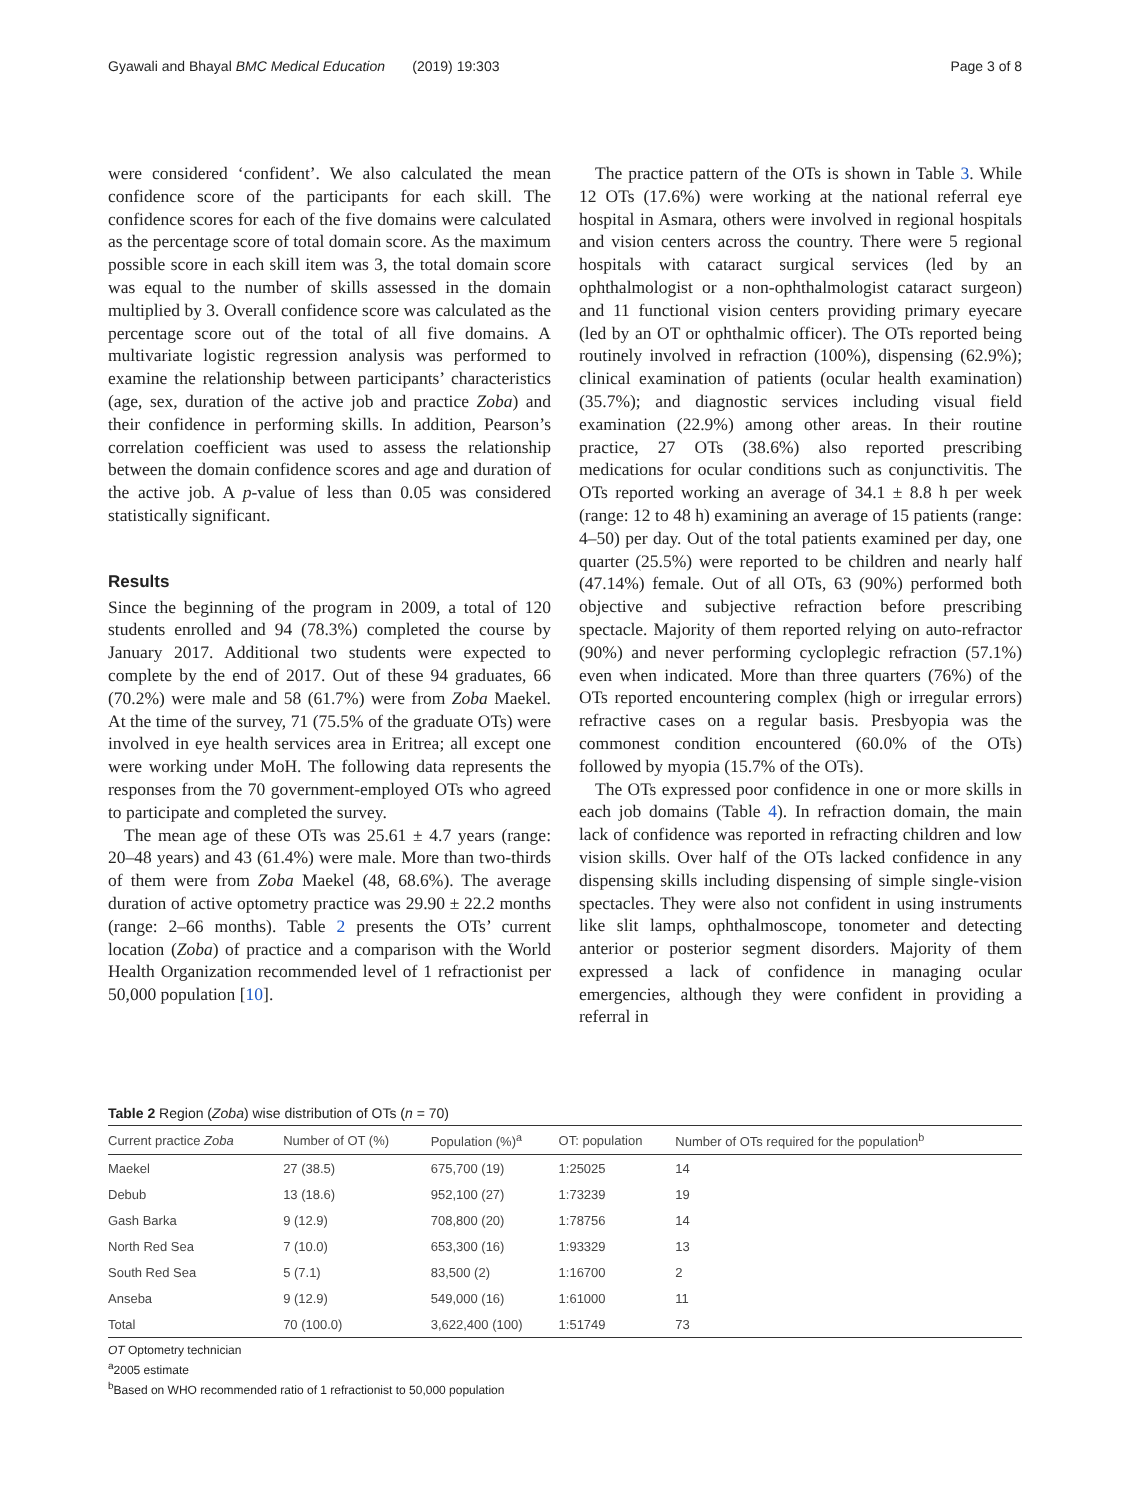Gyawali and Bhayal BMC Medical Education (2019) 19:303 Page 3 of 8
were considered ‘confident’. We also calculated the mean confidence score of the participants for each skill. The confidence scores for each of the five domains were calculated as the percentage score of total domain score. As the maximum possible score in each skill item was 3, the total domain score was equal to the number of skills assessed in the domain multiplied by 3. Overall confidence score was calculated as the percentage score out of the total of all five domains. A multivariate logistic regression analysis was performed to examine the relationship between participants’ characteristics (age, sex, duration of the active job and practice Zoba) and their confidence in performing skills. In addition, Pearson’s correlation coefficient was used to assess the relationship between the domain confidence scores and age and duration of the active job. A p-value of less than 0.05 was considered statistically significant.
Results
Since the beginning of the program in 2009, a total of 120 students enrolled and 94 (78.3%) completed the course by January 2017. Additional two students were expected to complete by the end of 2017. Out of these 94 graduates, 66 (70.2%) were male and 58 (61.7%) were from Zoba Maekel. At the time of the survey, 71 (75.5% of the graduate OTs) were involved in eye health services area in Eritrea; all except one were working under MoH. The following data represents the responses from the 70 government-employed OTs who agreed to participate and completed the survey.
The mean age of these OTs was 25.61 ± 4.7 years (range: 20–48 years) and 43 (61.4%) were male. More than two-thirds of them were from Zoba Maekel (48, 68.6%). The average duration of active optometry practice was 29.90 ± 22.2 months (range: 2–66 months). Table 2 presents the OTs’ current location (Zoba) of practice and a comparison with the World Health Organization recommended level of 1 refractionist per 50,000 population [10].
The practice pattern of the OTs is shown in Table 3. While 12 OTs (17.6%) were working at the national referral eye hospital in Asmara, others were involved in regional hospitals and vision centers across the country. There were 5 regional hospitals with cataract surgical services (led by an ophthalmologist or a non-ophthalmologist cataract surgeon) and 11 functional vision centers providing primary eyecare (led by an OT or ophthalmic officer). The OTs reported being routinely involved in refraction (100%), dispensing (62.9%); clinical examination of patients (ocular health examination) (35.7%); and diagnostic services including visual field examination (22.9%) among other areas. In their routine practice, 27 OTs (38.6%) also reported prescribing medications for ocular conditions such as conjunctivitis. The OTs reported working an average of 34.1 ± 8.8 h per week (range: 12 to 48 h) examining an average of 15 patients (range: 4–50) per day. Out of the total patients examined per day, one quarter (25.5%) were reported to be children and nearly half (47.14%) female. Out of all OTs, 63 (90%) performed both objective and subjective refraction before prescribing spectacle. Majority of them reported relying on auto-refractor (90%) and never performing cycloplegic refraction (57.1%) even when indicated. More than three quarters (76%) of the OTs reported encountering complex (high or irregular errors) refractive cases on a regular basis. Presbyopia was the commonest condition encountered (60.0% of the OTs) followed by myopia (15.7% of the OTs).
The OTs expressed poor confidence in one or more skills in each job domains (Table 4). In refraction domain, the main lack of confidence was reported in refracting children and low vision skills. Over half of the OTs lacked confidence in any dispensing skills including dispensing of simple single-vision spectacles. They were also not confident in using instruments like slit lamps, ophthalmoscope, tonometer and detecting anterior or posterior segment disorders. Majority of them expressed a lack of confidence in managing ocular emergencies, although they were confident in providing a referral in
Table 2 Region (Zoba) wise distribution of OTs (n = 70)
| Current practice Zoba | Number of OT (%) | Population (%)<sup>a</sup> | OT: population | Number of OTs required for the population<sup>b</sup> |
| --- | --- | --- | --- | --- |
| Maekel | 27 (38.5) | 675,700 (19) | 1:25025 | 14 |
| Debub | 13 (18.6) | 952,100 (27) | 1:73239 | 19 |
| Gash Barka | 9 (12.9) | 708,800 (20) | 1:78756 | 14 |
| North Red Sea | 7 (10.0) | 653,300 (16) | 1:93329 | 13 |
| South Red Sea | 5 (7.1) | 83,500 (2) | 1:16700 | 2 |
| Anseba | 9 (12.9) | 549,000 (16) | 1:61000 | 11 |
| Total | 70 (100.0) | 3,622,400 (100) | 1:51749 | 73 |
OT Optometry technician
<sup>a</sup> 2005 estimate
<sup>b</sup> Based on WHO recommended ratio of 1 refractionist to 50,000 population